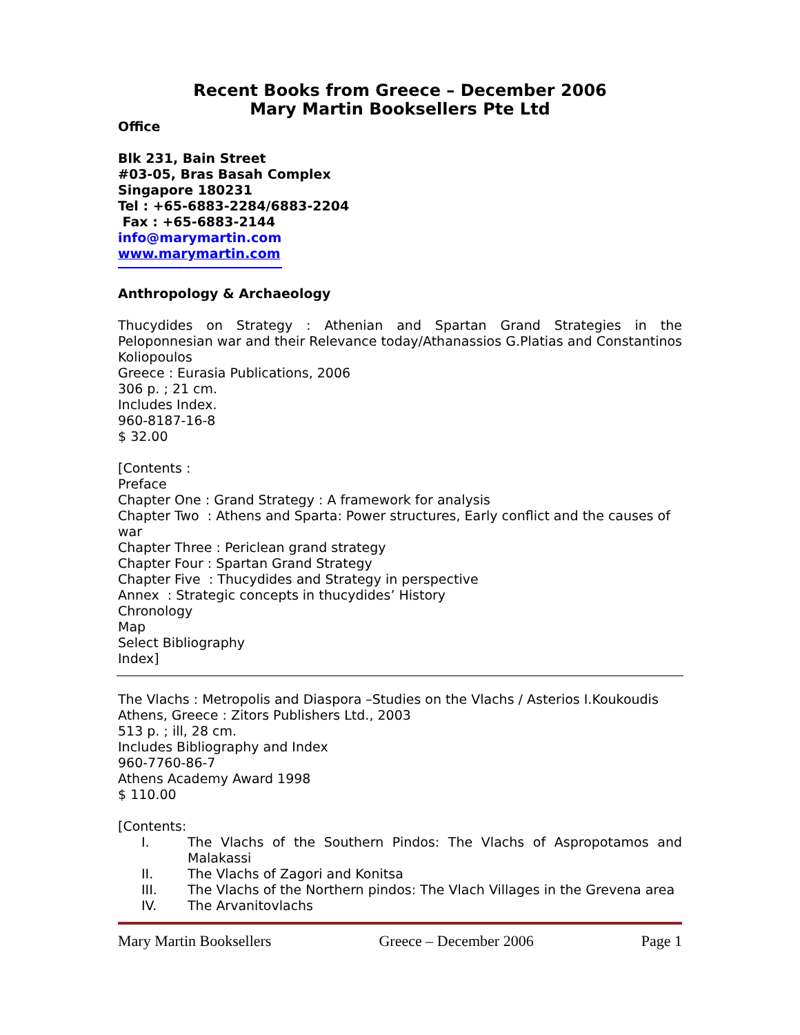Recent Books from Greece – December 2006
Mary Martin Booksellers Pte Ltd
Office
Blk 231, Bain Street
#03-05, Bras Basah Complex
Singapore 180231
Tel : +65-6883-2284/6883-2204
Fax : +65-6883-2144
info@marymartin.com
www.marymartin.com
Anthropology & Archaeology
Thucydides on Strategy : Athenian and Spartan Grand Strategies in the Peloponnesian war and their Relevance today/Athanassios G.Platias and Constantinos Koliopoulos
Greece : Eurasia Publications, 2006
306 p. ; 21 cm.
Includes Index.
960-8187-16-8
$ 32.00
[Contents :
Preface
Chapter One : Grand Strategy : A framework for analysis
Chapter Two : Athens and Sparta: Power structures, Early conflict and the causes of war
Chapter Three : Periclean grand strategy
Chapter Four : Spartan Grand Strategy
Chapter Five : Thucydides and Strategy in perspective
Annex : Strategic concepts in thucydides’ History
Chronology
Map
Select Bibliography
Index]
The Vlachs : Metropolis and Diaspora –Studies on the Vlachs / Asterios I.Koukoudis
Athens, Greece : Zitors Publishers Ltd., 2003
513 p. ; ill, 28 cm.
Includes Bibliography and Index
960-7760-86-7
Athens Academy Award 1998
$ 110.00
[Contents:
I. The Vlachs of the Southern Pindos: The Vlachs of Aspropotamos and Malakassi
II. The Vlachs of Zagori and Konitsa
III. The Vlachs of the Northern pindos: The Vlach Villages in the Grevena area
IV. The Arvanitovlachs
Mary Martin Booksellers Greece – December 2006 Page 1